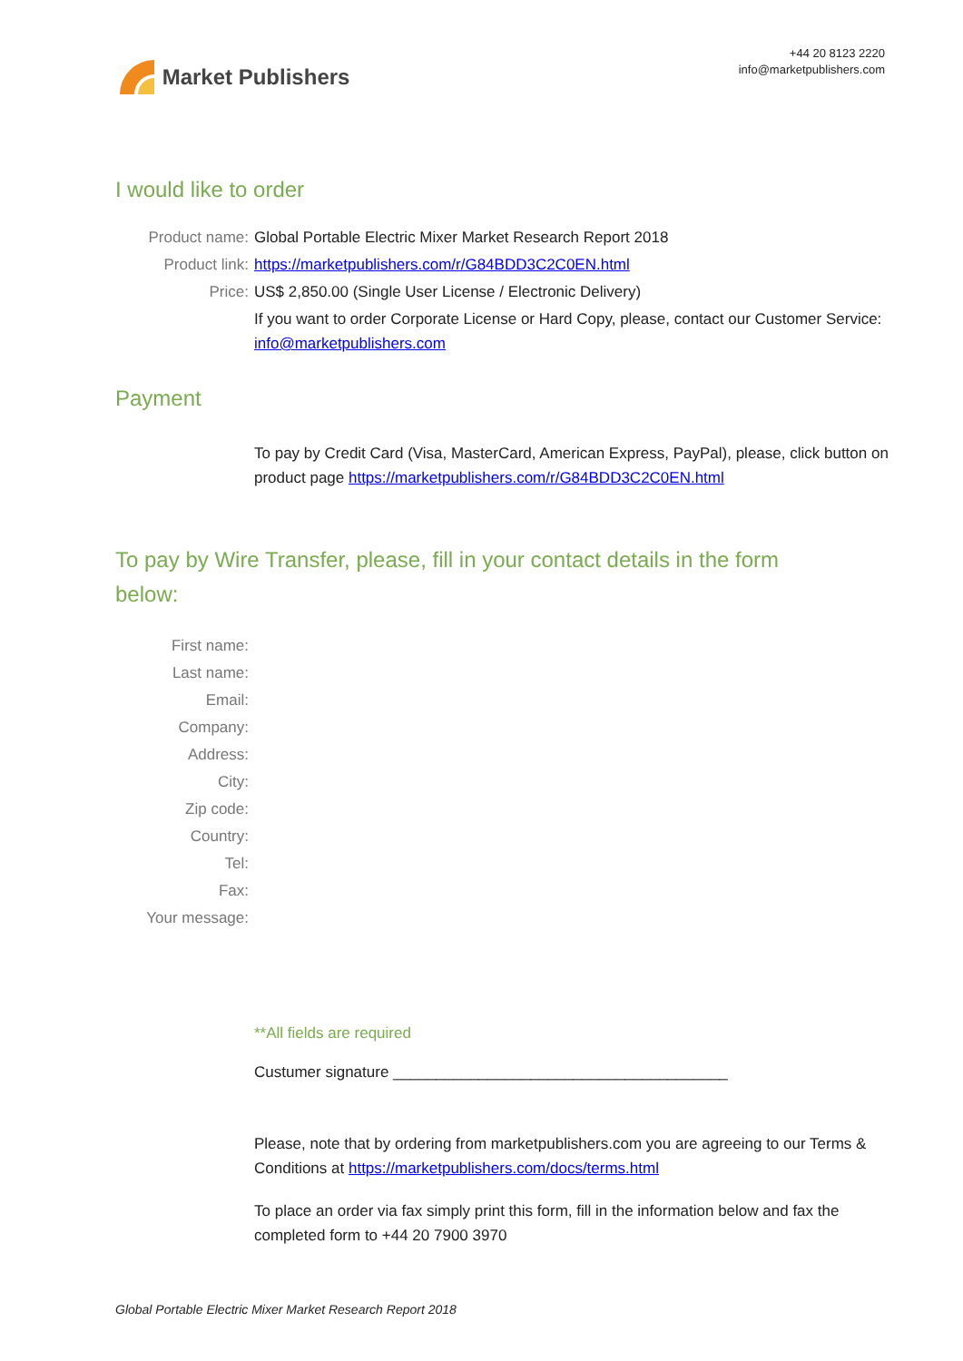Market Publishers
+44 20 8123 2220
info@marketpublishers.com
I would like to order
Product name: Global Portable Electric Mixer Market Research Report 2018
Product link: https://marketpublishers.com/r/G84BDD3C2C0EN.html
Price: US$ 2,850.00 (Single User License / Electronic Delivery)
If you want to order Corporate License or Hard Copy, please, contact our Customer Service:
info@marketpublishers.com
Payment
To pay by Credit Card (Visa, MasterCard, American Express, PayPal), please, click button on product page https://marketpublishers.com/r/G84BDD3C2C0EN.html
To pay by Wire Transfer, please, fill in your contact details in the form below:
First name:
Last name:
Email:
Company:
Address:
City:
Zip code:
Country:
Tel:
Fax:
Your message:
**All fields are required
Custumer signature _______________________________________
Please, note that by ordering from marketpublishers.com you are agreeing to our Terms & Conditions at https://marketpublishers.com/docs/terms.html
To place an order via fax simply print this form, fill in the information below and fax the completed form to +44 20 7900 3970
Global Portable Electric Mixer Market Research Report 2018